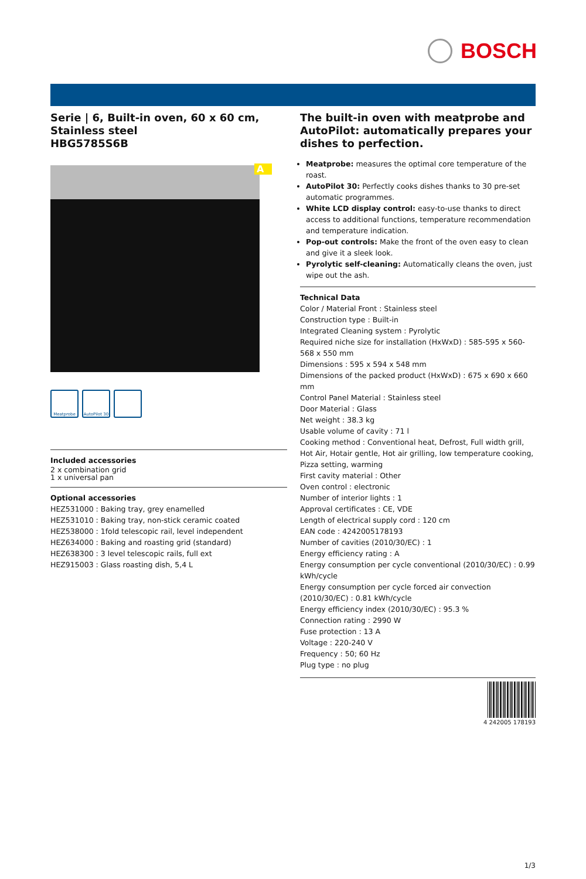BOSCH
Serie | 6, Built-in oven, 60 x 60 cm, Stainless steel
HBG5785S6B
A
Meatprobe AutoPilot 30
Included accessories
2 x combination grid
1 x universal pan
Optional accessories
HEZ531000 : Baking tray, grey enamelled
HEZ531010 : Baking tray, non-stick ceramic coated
HEZ538000 : 1fold telescopic rail, level independent
HEZ634000 : Baking and roasting grid (standard)
HEZ638300 : 3 level telescopic rails, full ext
HEZ915003 : Glass roasting dish, 5,4 L
The built-in oven with meatprobe and AutoPilot: automatically prepares your dishes to perfection.
Meatprobe: measures the optimal core temperature of the roast.
AutoPilot 30: Perfectly cooks dishes thanks to 30 pre-set automatic programmes.
White LCD display control: easy-to-use thanks to direct access to additional functions, temperature recommendation and temperature indication.
Pop-out controls: Make the front of the oven easy to clean and give it a sleek look.
Pyrolytic self-cleaning: Automatically cleans the oven, just wipe out the ash.
Technical Data
Color / Material Front : Stainless steel
Construction type : Built-in
Integrated Cleaning system : Pyrolytic
Required niche size for installation (HxWxD) : 585-595 x 560-568 x 550 mm
Dimensions : 595 x 594 x 548 mm
Dimensions of the packed product (HxWxD) : 675 x 690 x 660 mm
Control Panel Material : Stainless steel
Door Material : Glass
Net weight : 38.3 kg
Usable volume of cavity : 71 l
Cooking method : Conventional heat, Defrost, Full width grill, Hot Air, Hotair gentle, Hot air grilling, low temperature cooking, Pizza setting, warming
First cavity material : Other
Oven control : electronic
Number of interior lights : 1
Approval certificates : CE, VDE
Length of electrical supply cord : 120 cm
EAN code : 4242005178193
Number of cavities (2010/30/EC) : 1
Energy efficiency rating : A
Energy consumption per cycle conventional (2010/30/EC) : 0.99 kWh/cycle
Energy consumption per cycle forced air convection (2010/30/EC) : 0.81 kWh/cycle
Energy efficiency index (2010/30/EC) : 95.3 %
Connection rating : 2990 W
Fuse protection : 13 A
Voltage : 220-240 V
Frequency : 50; 60 Hz
Plug type : no plug
4 242005 178193
1/3